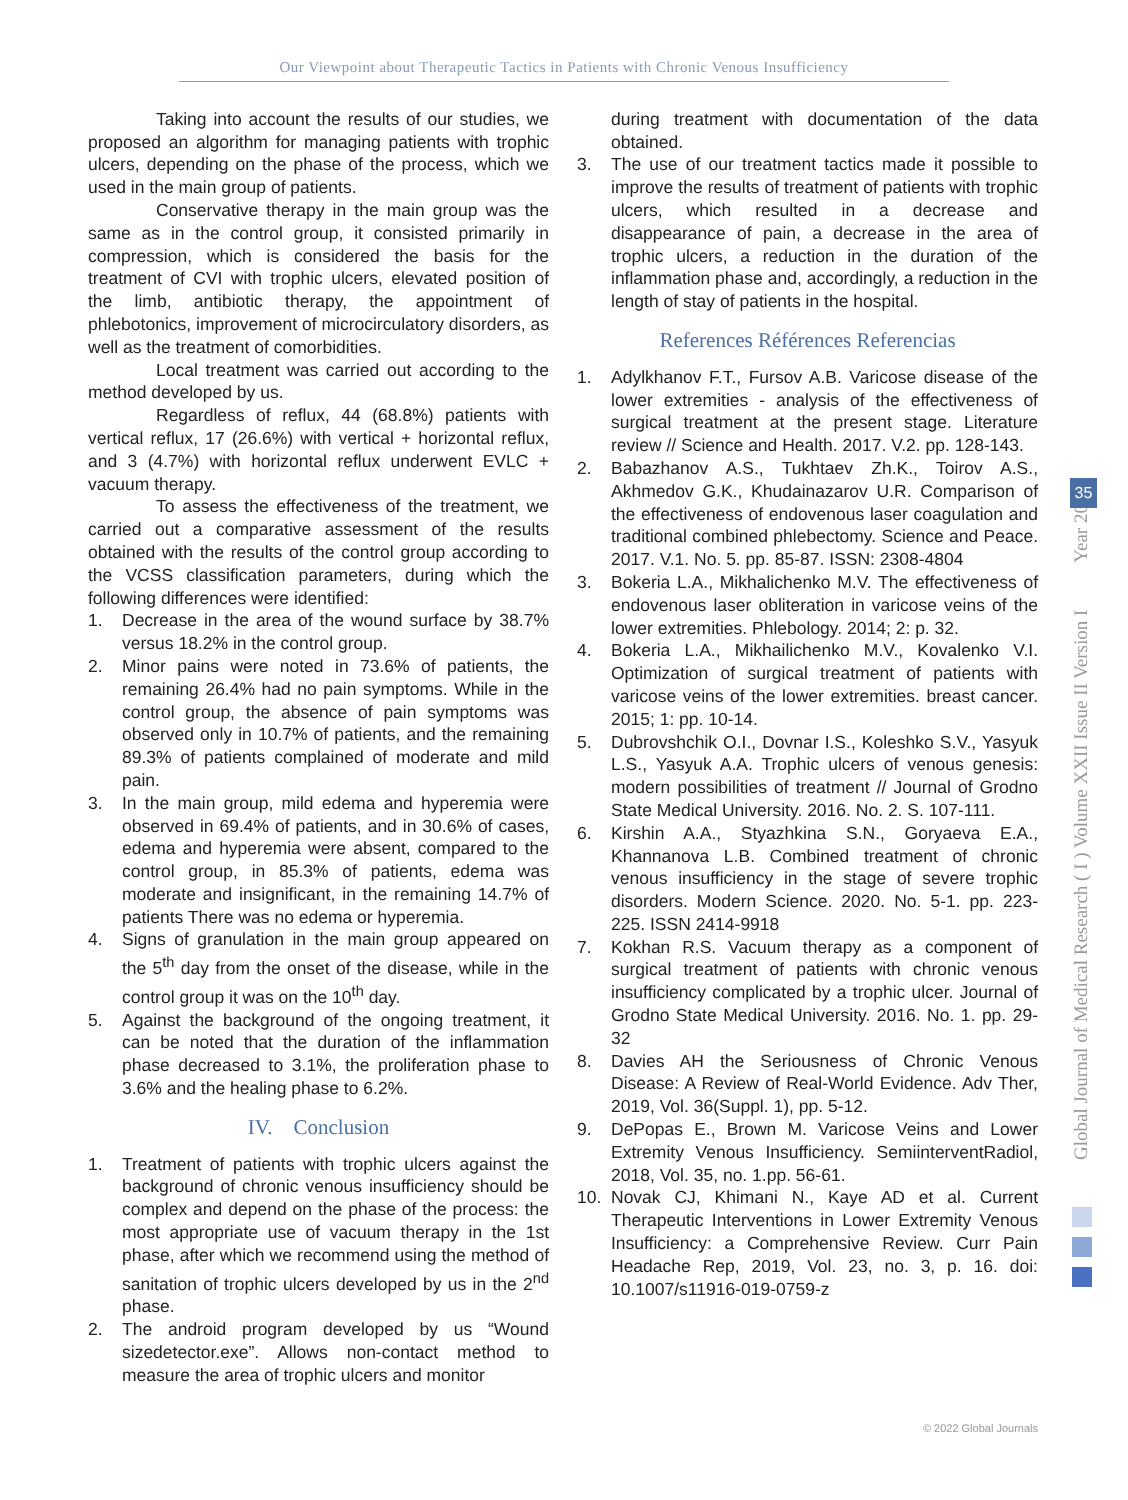Our Viewpoint about Therapeutic Tactics in Patients with Chronic Venous Insufficiency
Taking into account the results of our studies, we proposed an algorithm for managing patients with trophic ulcers, depending on the phase of the process, which we used in the main group of patients.
Conservative therapy in the main group was the same as in the control group, it consisted primarily in compression, which is considered the basis for the treatment of CVI with trophic ulcers, elevated position of the limb, antibiotic therapy, the appointment of phlebotonics, improvement of microcirculatory disorders, as well as the treatment of comorbidities.
Local treatment was carried out according to the method developed by us.
Regardless of reflux, 44 (68.8%) patients with vertical reflux, 17 (26.6%) with vertical + horizontal reflux, and 3 (4.7%) with horizontal reflux underwent EVLC + vacuum therapy.
To assess the effectiveness of the treatment, we carried out a comparative assessment of the results obtained with the results of the control group according to the VCSS classification parameters, during which the following differences were identified:
1. Decrease in the area of the wound surface by 38.7% versus 18.2% in the control group.
2. Minor pains were noted in 73.6% of patients, the remaining 26.4% had no pain symptoms. While in the control group, the absence of pain symptoms was observed only in 10.7% of patients, and the remaining 89.3% of patients complained of moderate and mild pain.
3. In the main group, mild edema and hyperemia were observed in 69.4% of patients, and in 30.6% of cases, edema and hyperemia were absent, compared to the control group, in 85.3% of patients, edema was moderate and insignificant, in the remaining 14.7% of patients There was no edema or hyperemia.
4. Signs of granulation in the main group appeared on the 5<sup>th</sup> day from the onset of the disease, while in the control group it was on the 10<sup>th</sup> day.
5. Against the background of the ongoing treatment, it can be noted that the duration of the inflammation phase decreased to 3.1%, the proliferation phase to 3.6% and the healing phase to 6.2%.
IV. Conclusion
1. Treatment of patients with trophic ulcers against the background of chronic venous insufficiency should be complex and depend on the phase of the process: the most appropriate use of vacuum therapy in the 1st phase, after which we recommend using the method of sanitation of trophic ulcers developed by us in the 2<sup>nd</sup> phase.
2. The android program developed by us “Wound sizedetector.exe”. Allows non-contact method to measure the area of trophic ulcers and monitor
during treatment with documentation of the data obtained.
3. The use of our treatment tactics made it possible to improve the results of treatment of patients with trophic ulcers, which resulted in a decrease and disappearance of pain, a decrease in the area of trophic ulcers, a reduction in the duration of the inflammation phase and, accordingly, a reduction in the length of stay of patients in the hospital.
References Références Referencias
1. Adylkhanov F.T., Fursov A.B. Varicose disease of the lower extremities - analysis of the effectiveness of surgical treatment at the present stage. Literature review // Science and Health. 2017. V.2. pp. 128-143.
2. Babazhanov A.S., Tukhtaev Zh.K., Toirov A.S., Akhmedov G.K., Khudainazarov U.R. Comparison of the effectiveness of endovenous laser coagulation and traditional combined phlebectomy. Science and Peace. 2017. V.1. No. 5. pp. 85-87. ISSN: 2308-4804
3. Bokeria L.A., Mikhalichenko M.V. The effectiveness of endovenous laser obliteration in varicose veins of the lower extremities. Phlebology. 2014; 2: p. 32.
4. Bokeria L.A., Mikhailichenko M.V., Kovalenko V.I. Optimization of surgical treatment of patients with varicose veins of the lower extremities. breast cancer. 2015; 1: pp. 10-14.
5. Dubrovshchik O.I., Dovnar I.S., Koleshko S.V., Yasyuk L.S., Yasyuk A.A. Trophic ulcers of venous genesis: modern possibilities of treatment // Journal of Grodno State Medical University. 2016. No. 2. S. 107-111.
6. Kirshin A.A., Styazhkina S.N., Goryaeva E.A., Khannanova L.B. Combined treatment of chronic venous insufficiency in the stage of severe trophic disorders. Modern Science. 2020. No. 5-1. pp. 223-225. ISSN 2414-9918
7. Kokhan R.S. Vacuum therapy as a component of surgical treatment of patients with chronic venous insufficiency complicated by a trophic ulcer. Journal of Grodno State Medical University. 2016. No. 1. pp. 29-32
8. Davies AH the Seriousness of Chronic Venous Disease: A Review of Real-World Evidence. Adv Ther, 2019, Vol. 36(Suppl. 1), pp. 5-12.
9. DePopas E., Brown M. Varicose Veins and Lower Extremity Venous Insufficiency. SemiinterventRadiol, 2018, Vol. 35, no. 1.pp. 56-61.
10. Novak CJ, Khimani N., Kaye AD et al. Current Therapeutic Interventions in Lower Extremity Venous Insufficiency: a Comprehensive Review. Curr Pain Headache Rep, 2019, Vol. 23, no. 3, p. 16. doi: 10.1007/s11916-019-0759-z
Global Journal of Medical Research ( I ) Volume XXII Issue II Version I Year 2022
35
© 2022 Global Journals